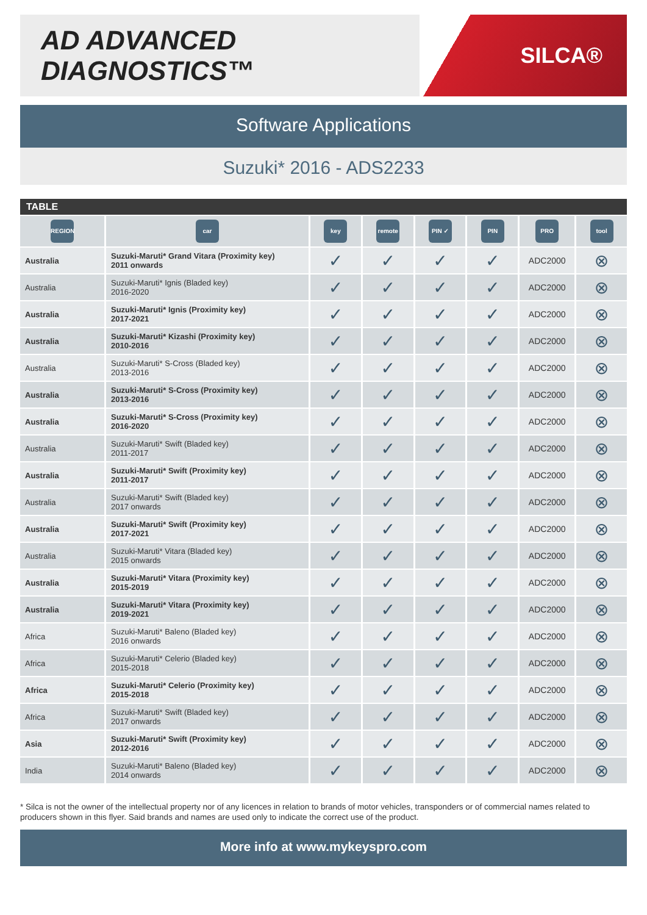AD ADVANCED DIAGNOSTICS™
SILCA®
Software Applications
Suzuki* 2016 - ADS2233
TABLE
| REGION | car | key | remote | PIN ✓ | PIN | PRO | tool |
| --- | --- | --- | --- | --- | --- | --- | --- |
| Australia | Suzuki-Maruti* Grand Vitara (Proximity key) 2011 onwards | ✓ | ✓ | ✓ | ✓ | ADC2000 | ⊗ |
| Australia | Suzuki-Maruti* Ignis (Bladed key) 2016-2020 | ✓ | ✓ | ✓ | ✓ | ADC2000 | ⊗ |
| Australia | Suzuki-Maruti* Ignis (Proximity key) 2017-2021 | ✓ | ✓ | ✓ | ✓ | ADC2000 | ⊗ |
| Australia | Suzuki-Maruti* Kizashi (Proximity key) 2010-2016 | ✓ | ✓ | ✓ | ✓ | ADC2000 | ⊗ |
| Australia | Suzuki-Maruti* S-Cross (Bladed key) 2013-2016 | ✓ | ✓ | ✓ | ✓ | ADC2000 | ⊗ |
| Australia | Suzuki-Maruti* S-Cross (Proximity key) 2013-2016 | ✓ | ✓ | ✓ | ✓ | ADC2000 | ⊗ |
| Australia | Suzuki-Maruti* S-Cross (Proximity key) 2016-2020 | ✓ | ✓ | ✓ | ✓ | ADC2000 | ⊗ |
| Australia | Suzuki-Maruti* Swift (Bladed key) 2011-2017 | ✓ | ✓ | ✓ | ✓ | ADC2000 | ⊗ |
| Australia | Suzuki-Maruti* Swift (Proximity key) 2011-2017 | ✓ | ✓ | ✓ | ✓ | ADC2000 | ⊗ |
| Australia | Suzuki-Maruti* Swift (Bladed key) 2017 onwards | ✓ | ✓ | ✓ | ✓ | ADC2000 | ⊗ |
| Australia | Suzuki-Maruti* Swift (Proximity key) 2017-2021 | ✓ | ✓ | ✓ | ✓ | ADC2000 | ⊗ |
| Australia | Suzuki-Maruti* Vitara (Bladed key) 2015 onwards | ✓ | ✓ | ✓ | ✓ | ADC2000 | ⊗ |
| Australia | Suzuki-Maruti* Vitara (Proximity key) 2015-2019 | ✓ | ✓ | ✓ | ✓ | ADC2000 | ⊗ |
| Australia | Suzuki-Maruti* Vitara (Proximity key) 2019-2021 | ✓ | ✓ | ✓ | ✓ | ADC2000 | ⊗ |
| Africa | Suzuki-Maruti* Baleno (Bladed key) 2016 onwards | ✓ | ✓ | ✓ | ✓ | ADC2000 | ⊗ |
| Africa | Suzuki-Maruti* Celerio (Bladed key) 2015-2018 | ✓ | ✓ | ✓ | ✓ | ADC2000 | ⊗ |
| Africa | Suzuki-Maruti* Celerio (Proximity key) 2015-2018 | ✓ | ✓ | ✓ | ✓ | ADC2000 | ⊗ |
| Africa | Suzuki-Maruti* Swift (Bladed key) 2017 onwards | ✓ | ✓ | ✓ | ✓ | ADC2000 | ⊗ |
| Asia | Suzuki-Maruti* Swift (Proximity key) 2012-2016 | ✓ | ✓ | ✓ | ✓ | ADC2000 | ⊗ |
| India | Suzuki-Maruti* Baleno (Bladed key) 2014 onwards | ✓ | ✓ | ✓ | ✓ | ADC2000 | ⊗ |
* Silca is not the owner of the intellectual property nor of any licences in relation to brands of motor vehicles, transponders or of commercial names related to producers shown in this flyer. Said brands and names are used only to indicate the correct use of the product.
More info at www.mykeyspro.com